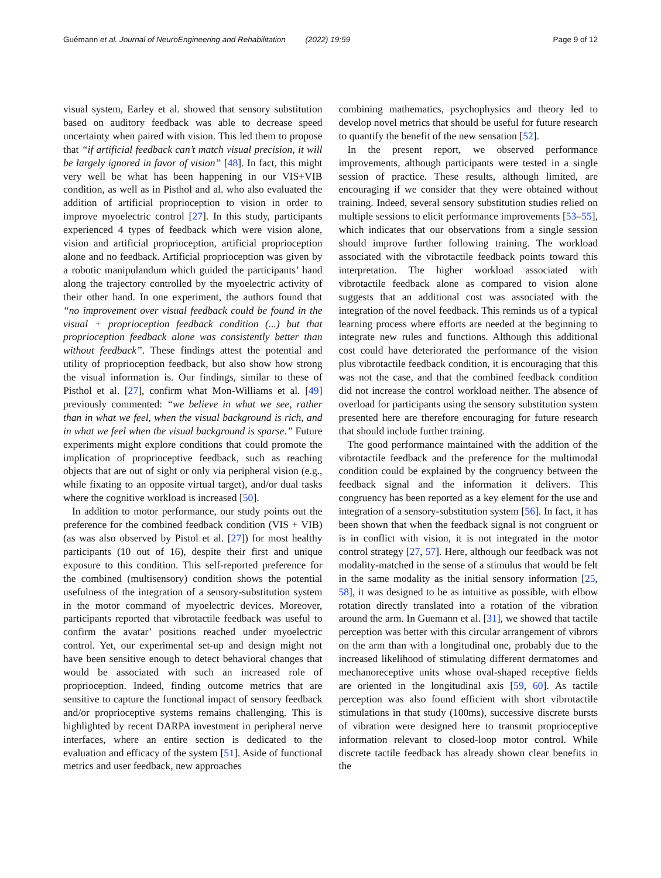Guémann et al. Journal of NeuroEngineering and Rehabilitation (2022) 19:59
Page 9 of 12
visual system, Earley et al. showed that sensory substitution based on auditory feedback was able to decrease speed uncertainty when paired with vision. This led them to propose that “if artificial feedback can’t match visual precision, it will be largely ignored in favor of vision” [48]. In fact, this might very well be what has been happening in our VIS+VIB condition, as well as in Pisthol and al. who also evaluated the addition of artificial proprioception to vision in order to improve myoelectric control [27]. In this study, participants experienced 4 types of feedback which were vision alone, vision and artificial proprioception, artificial proprioception alone and no feedback. Artificial proprioception was given by a robotic manipulandum which guided the participants’ hand along the trajectory controlled by the myoelectric activity of their other hand. In one experiment, the authors found that “no improvement over visual feedback could be found in the visual + proprioception feedback condition (...) but that proprioception feedback alone was consistently better than without feedback”. These findings attest the potential and utility of proprioception feedback, but also show how strong the visual information is. Our findings, similar to these of Pisthol et al. [27], confirm what Mon-Williams et al. [49] previously commented: “we believe in what we see, rather than in what we feel, when the visual background is rich, and in what we feel when the visual background is sparse.” Future experiments might explore conditions that could promote the implication of proprioceptive feedback, such as reaching objects that are out of sight or only via peripheral vision (e.g., while fixating to an opposite virtual target), and/or dual tasks where the cognitive workload is increased [50].
In addition to motor performance, our study points out the preference for the combined feedback condition (VIS + VIB) (as was also observed by Pistol et al. [27]) for most healthy participants (10 out of 16), despite their first and unique exposure to this condition. This self-reported preference for the combined (multisensory) condition shows the potential usefulness of the integration of a sensory-substitution system in the motor command of myoelectric devices. Moreover, participants reported that vibrotactile feedback was useful to confirm the avatar’ positions reached under myoelectric control. Yet, our experimental set-up and design might not have been sensitive enough to detect behavioral changes that would be associated with such an increased role of proprioception. Indeed, finding outcome metrics that are sensitive to capture the functional impact of sensory feedback and/or proprioceptive systems remains challenging. This is highlighted by recent DARPA investment in peripheral nerve interfaces, where an entire section is dedicated to the evaluation and efficacy of the system [51]. Aside of functional metrics and user feedback, new approaches
combining mathematics, psychophysics and theory led to develop novel metrics that should be useful for future research to quantify the benefit of the new sensation [52].
In the present report, we observed performance improvements, although participants were tested in a single session of practice. These results, although limited, are encouraging if we consider that they were obtained without training. Indeed, several sensory substitution studies relied on multiple sessions to elicit performance improvements [53–55], which indicates that our observations from a single session should improve further following training. The workload associated with the vibrotactile feedback points toward this interpretation. The higher workload associated with vibrotactile feedback alone as compared to vision alone suggests that an additional cost was associated with the integration of the novel feedback. This reminds us of a typical learning process where efforts are needed at the beginning to integrate new rules and functions. Although this additional cost could have deteriorated the performance of the vision plus vibrotactile feedback condition, it is encouraging that this was not the case, and that the combined feedback condition did not increase the control workload neither. The absence of overload for participants using the sensory substitution system presented here are therefore encouraging for future research that should include further training.
The good performance maintained with the addition of the vibrotactile feedback and the preference for the multimodal condition could be explained by the congruency between the feedback signal and the information it delivers. This congruency has been reported as a key element for the use and integration of a sensory-substitution system [56]. In fact, it has been shown that when the feedback signal is not congruent or is in conflict with vision, it is not integrated in the motor control strategy [27, 57]. Here, although our feedback was not modality-matched in the sense of a stimulus that would be felt in the same modality as the initial sensory information [25, 58], it was designed to be as intuitive as possible, with elbow rotation directly translated into a rotation of the vibration around the arm. In Guemann et al. [31], we showed that tactile perception was better with this circular arrangement of vibrors on the arm than with a longitudinal one, probably due to the increased likelihood of stimulating different dermatomes and mechanoreceptive units whose oval-shaped receptive fields are oriented in the longitudinal axis [59, 60]. As tactile perception was also found efficient with short vibrotactile stimulations in that study (100ms), successive discrete bursts of vibration were designed here to transmit proprioceptive information relevant to closed-loop motor control. While discrete tactile feedback has already shown clear benefits in the